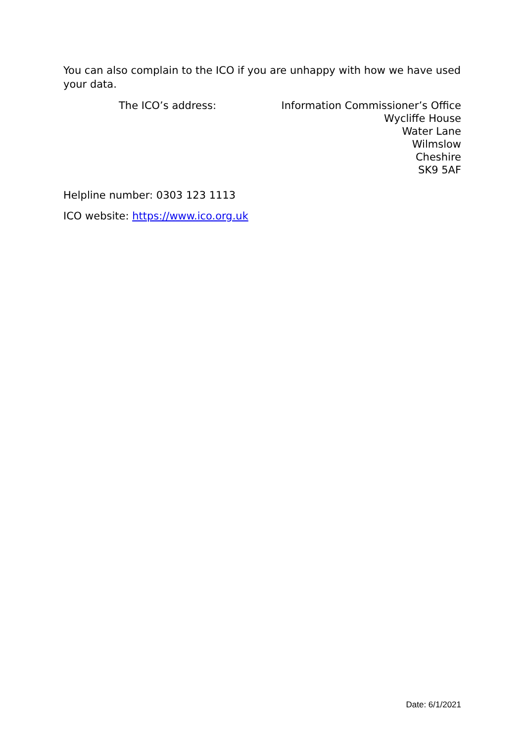You can also complain to the ICO if you are unhappy with how we have used your data.
The ICO’s address: Information Commissioner’s Office
Wycliffe House
Water Lane
Wilmslow
Cheshire
SK9 5AF
Helpline number: 0303 123 1113
ICO website: https://www.ico.org.uk
Date: 6/1/2021